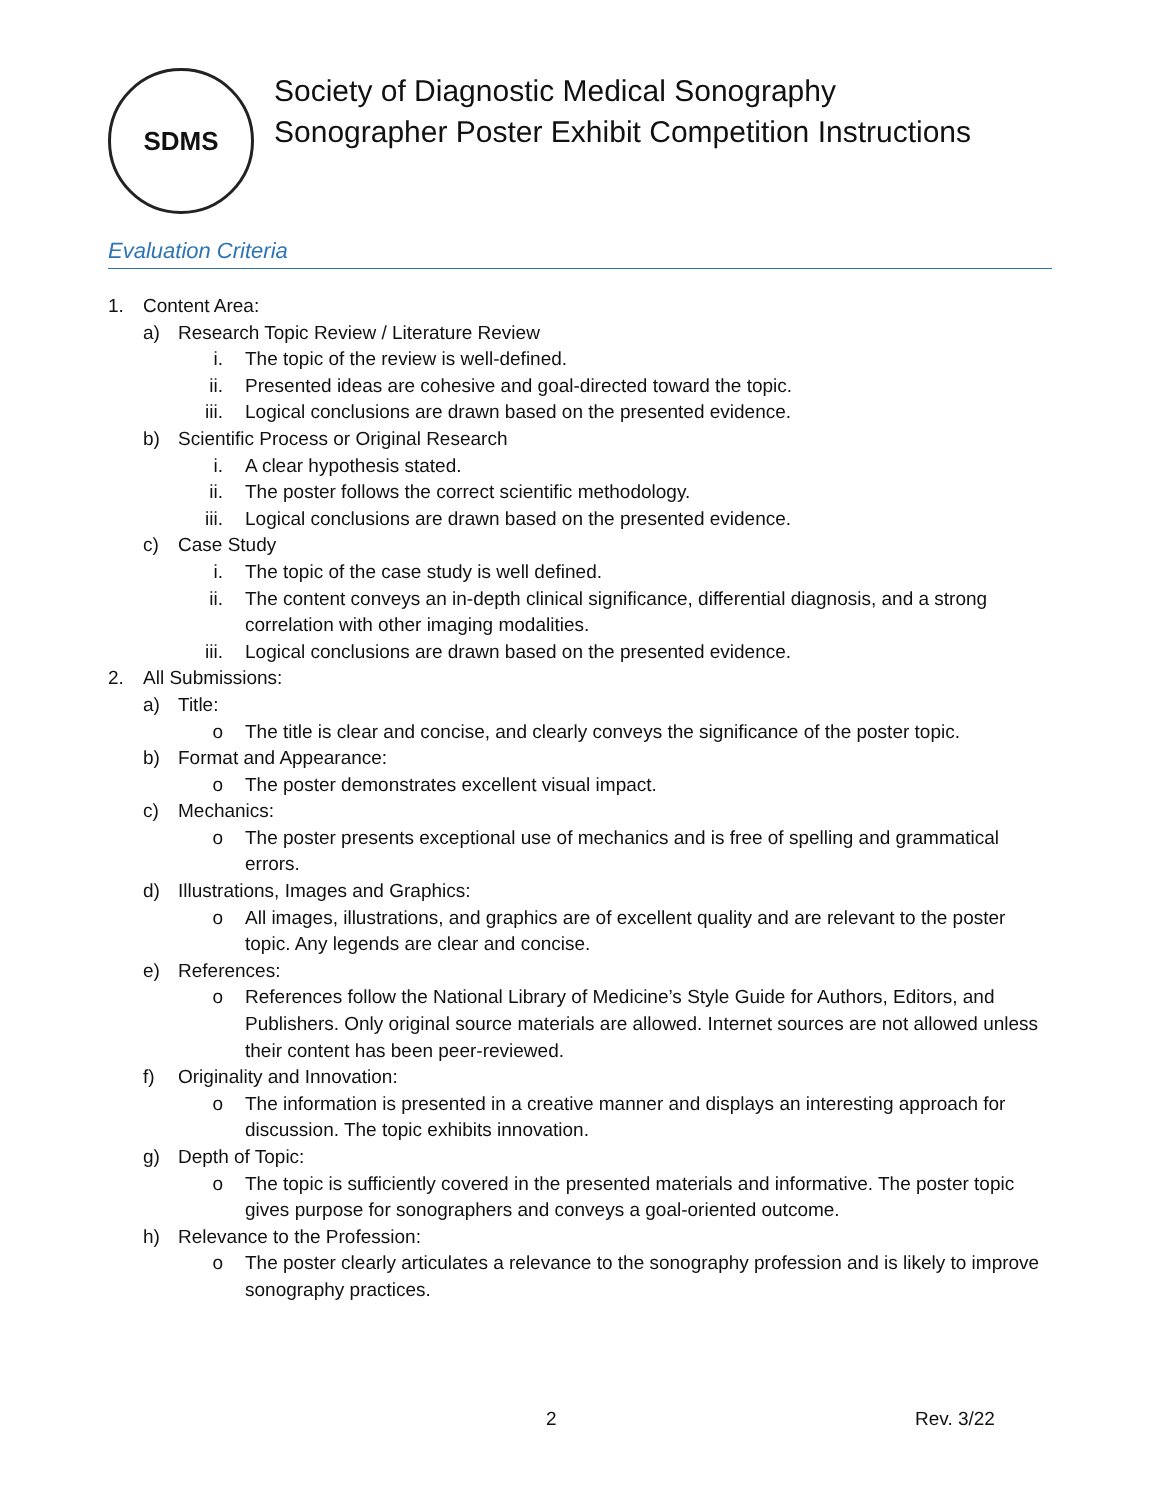SDMS
Society of Diagnostic Medical Sonography
Sonographer Poster Exhibit Competition Instructions
Evaluation Criteria
1. Content Area:
a) Research Topic Review / Literature Review
i. The topic of the review is well-defined.
ii. Presented ideas are cohesive and goal-directed toward the topic.
iii. Logical conclusions are drawn based on the presented evidence.
b) Scientific Process or Original Research
i. A clear hypothesis stated.
ii. The poster follows the correct scientific methodology.
iii. Logical conclusions are drawn based on the presented evidence.
c) Case Study
i. The topic of the case study is well defined.
ii. The content conveys an in-depth clinical significance, differential diagnosis, and a strong correlation with other imaging modalities.
iii. Logical conclusions are drawn based on the presented evidence.
2. All Submissions:
a) Title:
o The title is clear and concise, and clearly conveys the significance of the poster topic.
b) Format and Appearance:
o The poster demonstrates excellent visual impact.
c) Mechanics:
o The poster presents exceptional use of mechanics and is free of spelling and grammatical errors.
d) Illustrations, Images and Graphics:
o All images, illustrations, and graphics are of excellent quality and are relevant to the poster topic. Any legends are clear and concise.
e) References:
o References follow the National Library of Medicine’s Style Guide for Authors, Editors, and Publishers. Only original source materials are allowed. Internet sources are not allowed unless their content has been peer-reviewed.
f) Originality and Innovation:
o The information is presented in a creative manner and displays an interesting approach for discussion. The topic exhibits innovation.
g) Depth of Topic:
o The topic is sufficiently covered in the presented materials and informative. The poster topic gives purpose for sonographers and conveys a goal-oriented outcome.
h) Relevance to the Profession:
o The poster clearly articulates a relevance to the sonography profession and is likely to improve sonography practices.
2 Rev. 3/22